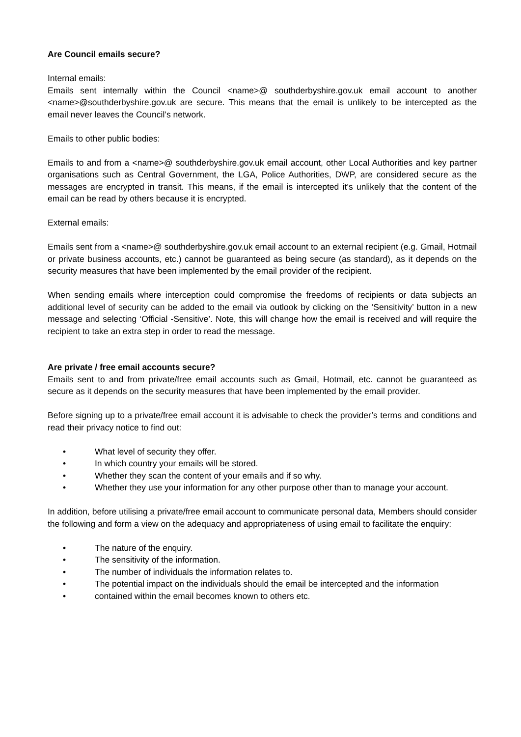Are Council emails secure?
Internal emails:
Emails sent internally within the Council <name>@ southderbyshire.gov.uk email account to another <name>@southderbyshire.gov.uk are secure. This means that the email is unlikely to be intercepted as the email never leaves the Council’s network.
Emails to other public bodies:
Emails to and from a <name>@ southderbyshire.gov.uk email account, other Local Authorities and key partner organisations such as Central Government, the LGA, Police Authorities, DWP, are considered secure as the messages are encrypted in transit. This means, if the email is intercepted it’s unlikely that the content of the email can be read by others because it is encrypted.
External emails:
Emails sent from a <name>@ southderbyshire.gov.uk email account to an external recipient (e.g. Gmail, Hotmail or private business accounts, etc.) cannot be guaranteed as being secure (as standard), as it depends on the security measures that have been implemented by the email provider of the recipient.
When sending emails where interception could compromise the freedoms of recipients or data subjects an additional level of security can be added to the email via outlook by clicking on the ‘Sensitivity’ button in a new message and selecting ‘Official -Sensitive’. Note, this will change how the email is received and will require the recipient to take an extra step in order to read the message.
Are private / free email accounts secure?
Emails sent to and from private/free email accounts such as Gmail, Hotmail, etc. cannot be guaranteed as secure as it depends on the security measures that have been implemented by the email provider.
Before signing up to a private/free email account it is advisable to check the provider’s terms and conditions and read their privacy notice to find out:
• What level of security they offer.
• In which country your emails will be stored.
• Whether they scan the content of your emails and if so why.
• Whether they use your information for any other purpose other than to manage your account.
In addition, before utilising a private/free email account to communicate personal data, Members should consider the following and form a view on the adequacy and appropriateness of using email to facilitate the enquiry:
• The nature of the enquiry.
• The sensitivity of the information.
• The number of individuals the information relates to.
• The potential impact on the individuals should the email be intercepted and the information
• contained within the email becomes known to others etc.